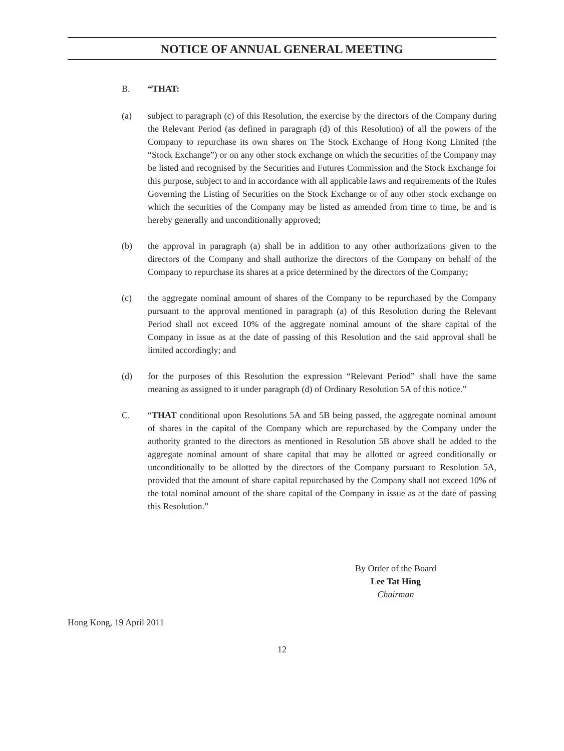NOTICE OF ANNUAL GENERAL MEETING
B. “THAT:
(a) subject to paragraph (c) of this Resolution, the exercise by the directors of the Company during the Relevant Period (as defined in paragraph (d) of this Resolution) of all the powers of the Company to repurchase its own shares on The Stock Exchange of Hong Kong Limited (the “Stock Exchange”) or on any other stock exchange on which the securities of the Company may be listed and recognised by the Securities and Futures Commission and the Stock Exchange for this purpose, subject to and in accordance with all applicable laws and requirements of the Rules Governing the Listing of Securities on the Stock Exchange or of any other stock exchange on which the securities of the Company may be listed as amended from time to time, be and is hereby generally and unconditionally approved;
(b) the approval in paragraph (a) shall be in addition to any other authorizations given to the directors of the Company and shall authorize the directors of the Company on behalf of the Company to repurchase its shares at a price determined by the directors of the Company;
(c) the aggregate nominal amount of shares of the Company to be repurchased by the Company pursuant to the approval mentioned in paragraph (a) of this Resolution during the Relevant Period shall not exceed 10% of the aggregate nominal amount of the share capital of the Company in issue as at the date of passing of this Resolution and the said approval shall be limited accordingly; and
(d) for the purposes of this Resolution the expression “Relevant Period” shall have the same meaning as assigned to it under paragraph (d) of Ordinary Resolution 5A of this notice.”
C. “THAT conditional upon Resolutions 5A and 5B being passed, the aggregate nominal amount of shares in the capital of the Company which are repurchased by the Company under the authority granted to the directors as mentioned in Resolution 5B above shall be added to the aggregate nominal amount of share capital that may be allotted or agreed conditionally or unconditionally to be allotted by the directors of the Company pursuant to Resolution 5A, provided that the amount of share capital repurchased by the Company shall not exceed 10% of the total nominal amount of the share capital of the Company in issue as at the date of passing this Resolution.”
By Order of the Board
Lee Tat Hing
Chairman
Hong Kong, 19 April 2011
12